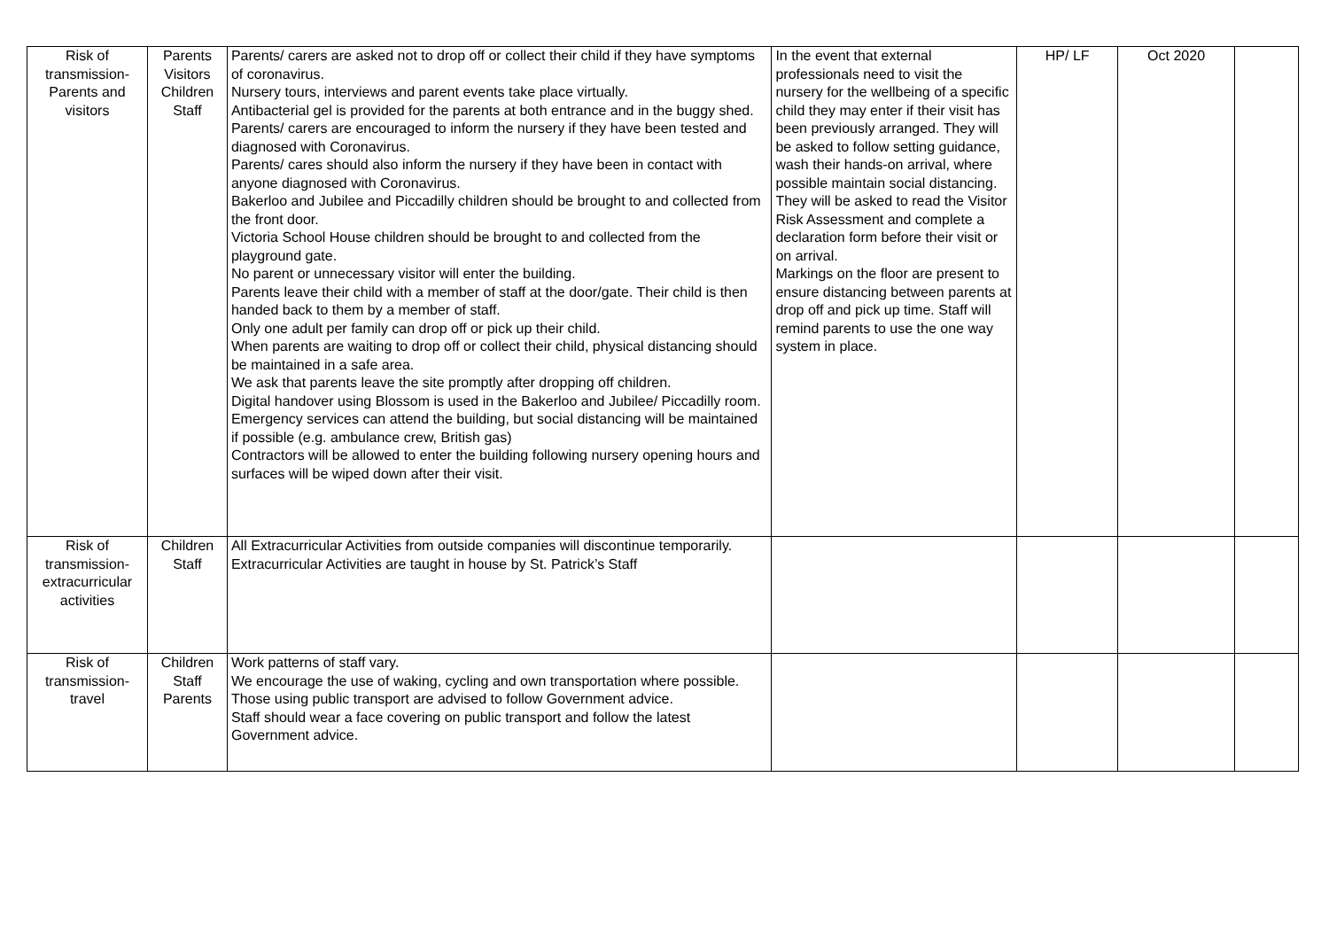| Risk of transmission- Parents and visitors | Parents Visitors Children Staff | Parents/ carers are asked not to drop off or collect their child if they have symptoms of coronavirus. Nursery tours, interviews and parent events take place virtually. Antibacterial gel is provided for the parents at both entrance and in the buggy shed. Parents/ carers are encouraged to inform the nursery if they have been tested and diagnosed with Coronavirus. Parents/ cares should also inform the nursery if they have been in contact with anyone diagnosed with Coronavirus. Bakerloo and Jubilee and Piccadilly children should be brought to and collected from the front door. Victoria School House children should be brought to and collected from the playground gate. No parent or unnecessary visitor will enter the building. Parents leave their child with a member of staff at the door/gate. Their child is then handed back to them by a member of staff. Only one adult per family can drop off or pick up their child. When parents are waiting to drop off or collect their child, physical distancing should be maintained in a safe area. We ask that parents leave the site promptly after dropping off children. Digital handover using Blossom is used in the Bakerloo and Jubilee/ Piccadilly room. Emergency services can attend the building, but social distancing will be maintained if possible (e.g. ambulance crew, British gas) Contractors will be allowed to enter the building following nursery opening hours and surfaces will be wiped down after their visit. | In the event that external professionals need to visit the nursery for the wellbeing of a specific child they may enter if their visit has been previously arranged. They will be asked to follow setting guidance, wash their hands-on arrival, where possible maintain social distancing. They will be asked to read the Visitor Risk Assessment and complete a declaration form before their visit or on arrival. Markings on the floor are present to ensure distancing between parents at drop off and pick up time. Staff will remind parents to use the one way system in place. | HP/ LF | Oct 2020 | |
| Risk of transmission- extracurricular activities | Children Staff | All Extracurricular Activities from outside companies will discontinue temporarily. Extracurricular Activities are taught in house by St. Patrick’s Staff | | | | |
| Risk of transmission- travel | Children Staff Parents | Work patterns of staff vary. We encourage the use of waking, cycling and own transportation where possible. Those using public transport are advised to follow Government advice. Staff should wear a face covering on public transport and follow the latest Government advice. | | | | |